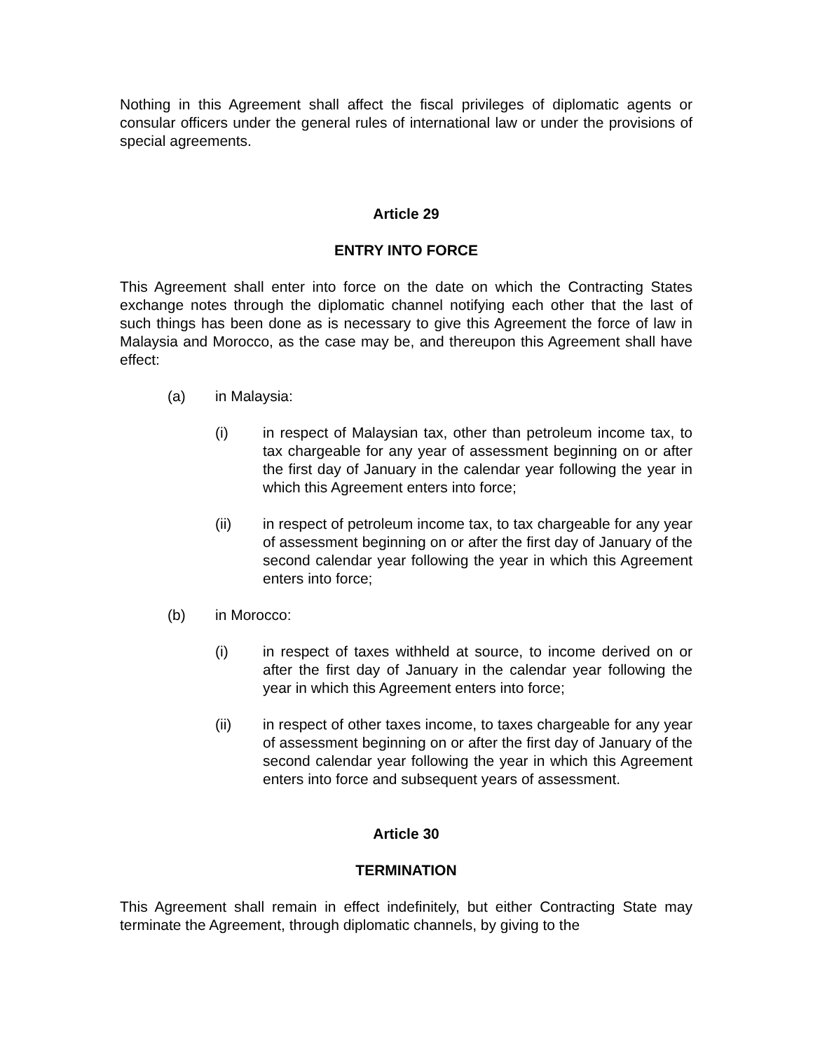Nothing in this Agreement shall affect the fiscal privileges of diplomatic agents or consular officers under the general rules of international law or under the provisions of special agreements.
Article 29
ENTRY INTO FORCE
This Agreement shall enter into force on the date on which the Contracting States exchange notes through the diplomatic channel notifying each other that the last of such things has been done as is necessary to give this Agreement the force of law in Malaysia and Morocco, as the case may be, and thereupon this Agreement shall have effect:
(a) in Malaysia:
(i) in respect of Malaysian tax, other than petroleum income tax, to tax chargeable for any year of assessment beginning on or after the first day of January in the calendar year following the year in which this Agreement enters into force;
(ii) in respect of petroleum income tax, to tax chargeable for any year of assessment beginning on or after the first day of January of the second calendar year following the year in which this Agreement enters into force;
(b) in Morocco:
(i) in respect of taxes withheld at source, to income derived on or after the first day of January in the calendar year following the year in which this Agreement enters into force;
(ii) in respect of other taxes income, to taxes chargeable for any year of assessment beginning on or after the first day of January of the second calendar year following the year in which this Agreement enters into force and subsequent years of assessment.
Article 30
TERMINATION
This Agreement shall remain in effect indefinitely, but either Contracting State may terminate the Agreement, through diplomatic channels, by giving to the